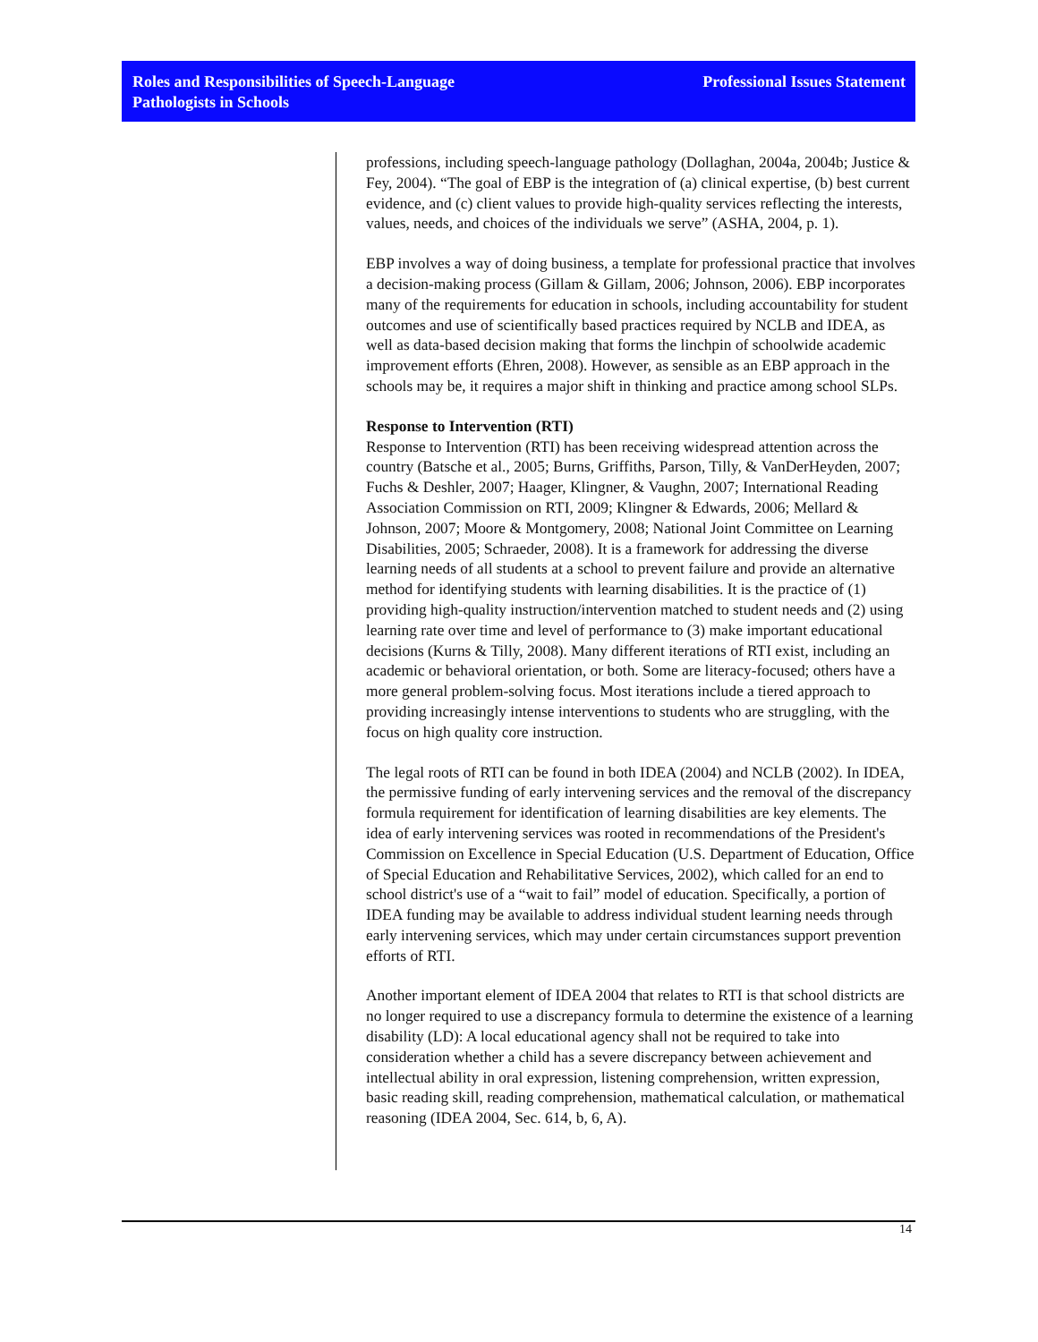Roles and Responsibilities of Speech-Language
Pathologists in Schools
Professional Issues Statement
professions, including speech-language pathology (Dollaghan, 2004a, 2004b; Justice & Fey, 2004). “The goal of EBP is the integration of (a) clinical expertise, (b) best current evidence, and (c) client values to provide high-quality services reflecting the interests, values, needs, and choices of the individuals we serve” (ASHA, 2004, p. 1).
EBP involves a way of doing business, a template for professional practice that involves a decision-making process (Gillam & Gillam, 2006; Johnson, 2006). EBP incorporates many of the requirements for education in schools, including accountability for student outcomes and use of scientifically based practices required by NCLB and IDEA, as well as data-based decision making that forms the linchpin of schoolwide academic improvement efforts (Ehren, 2008). However, as sensible as an EBP approach in the schools may be, it requires a major shift in thinking and practice among school SLPs.
Response to Intervention (RTI)
Response to Intervention (RTI) has been receiving widespread attention across the country (Batsche et al., 2005; Burns, Griffiths, Parson, Tilly, & VanDerHeyden, 2007; Fuchs & Deshler, 2007; Haager, Klingner, & Vaughn, 2007; International Reading Association Commission on RTI, 2009; Klingner & Edwards, 2006; Mellard & Johnson, 2007; Moore & Montgomery, 2008; National Joint Committee on Learning Disabilities, 2005; Schraeder, 2008). It is a framework for addressing the diverse learning needs of all students at a school to prevent failure and provide an alternative method for identifying students with learning disabilities. It is the practice of (1) providing high-quality instruction/intervention matched to student needs and (2) using learning rate over time and level of performance to (3) make important educational decisions (Kurns & Tilly, 2008). Many different iterations of RTI exist, including an academic or behavioral orientation, or both. Some are literacy-focused; others have a more general problem-solving focus. Most iterations include a tiered approach to providing increasingly intense interventions to students who are struggling, with the focus on high quality core instruction.
The legal roots of RTI can be found in both IDEA (2004) and NCLB (2002). In IDEA, the permissive funding of early intervening services and the removal of the discrepancy formula requirement for identification of learning disabilities are key elements. The idea of early intervening services was rooted in recommendations of the President's Commission on Excellence in Special Education (U.S. Department of Education, Office of Special Education and Rehabilitative Services, 2002), which called for an end to school district's use of a “wait to fail” model of education. Specifically, a portion of IDEA funding may be available to address individual student learning needs through early intervening services, which may under certain circumstances support prevention efforts of RTI.
Another important element of IDEA 2004 that relates to RTI is that school districts are no longer required to use a discrepancy formula to determine the existence of a learning disability (LD): A local educational agency shall not be required to take into consideration whether a child has a severe discrepancy between achievement and intellectual ability in oral expression, listening comprehension, written expression, basic reading skill, reading comprehension, mathematical calculation, or mathematical reasoning (IDEA 2004, Sec. 614, b, 6, A).
14